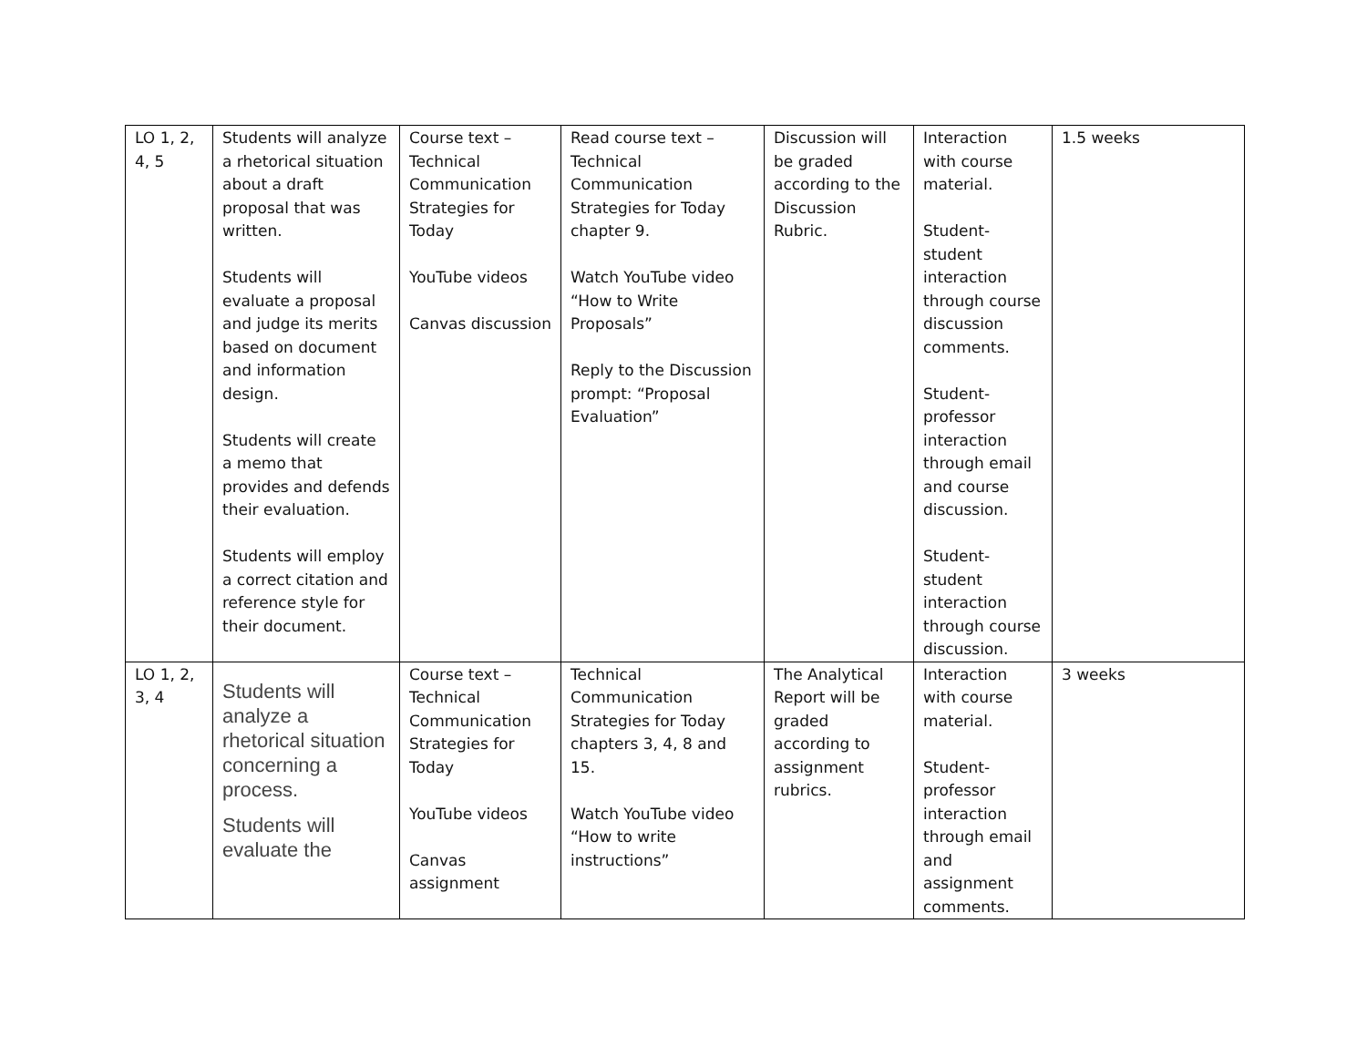| LO 1, 2, 4, 5 | Students will analyze a rhetorical situation about a draft proposal that was written. Students will evaluate a proposal and judge its merits based on document and information design. Students will create a memo that provides and defends their evaluation. Students will employ a correct citation and reference style for their document. | Course text – Technical Communication Strategies for Today YouTube videos Canvas discussion | Read course text – Technical Communication Strategies for Today chapter 9. Watch YouTube video “How to Write Proposals” Reply to the Discussion prompt: “Proposal Evaluation” | Discussion will be graded according to the Discussion Rubric. | Interaction with course material. Student-student interaction through course discussion comments. Student-professor interaction through email and course discussion. Student-student interaction through course discussion. | 1.5 weeks |
| LO 1, 2, 3, 4 | Students will analyze a rhetorical situation concerning a process. Students will evaluate the | Course text – Technical Communication Strategies for Today YouTube videos Canvas assignment | Technical Communication Strategies for Today chapters 3, 4, 8 and 15. Watch YouTube video “How to write instructions” | The Analytical Report will be graded according to assignment rubrics. | Interaction with course material. Student-professor interaction through email and assignment comments. | 3 weeks |